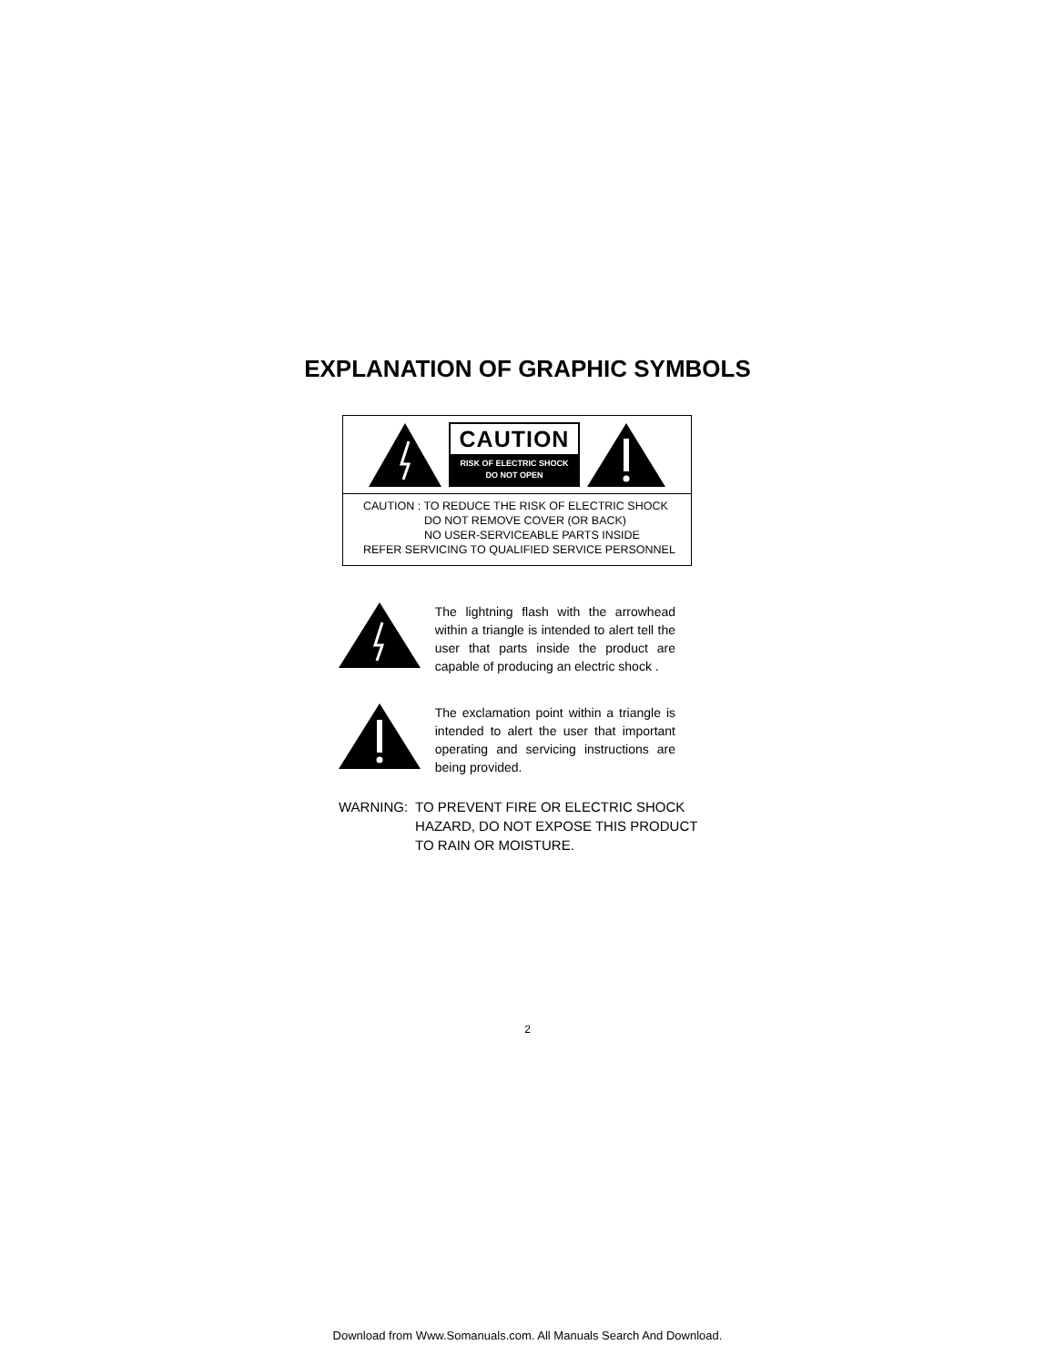EXPLANATION OF GRAPHIC SYMBOLS
CAUTION
RISK OF ELECTRIC SHOCK
DO NOT OPEN
CAUTION : TO REDUCE THE RISK OF ELECTRIC SHOCK
DO NOT REMOVE COVER (OR BACK)
NO USER-SERVICEABLE PARTS INSIDE
REFER SERVICING TO QUALIFIED SERVICE PERSONNEL
The lightning flash with the arrowhead within a triangle is intended to alert tell the user that parts inside the product are capable of producing an electric shock .
The exclamation point within a triangle is intended to alert the user that important operating and servicing instructions are being provided.
WARNING: TO PREVENT FIRE OR ELECTRIC SHOCK
HAZARD, DO NOT EXPOSE THIS PRODUCT
TO RAIN OR MOISTURE.
2
Download from Www.Somanuals.com. All Manuals Search And Download.